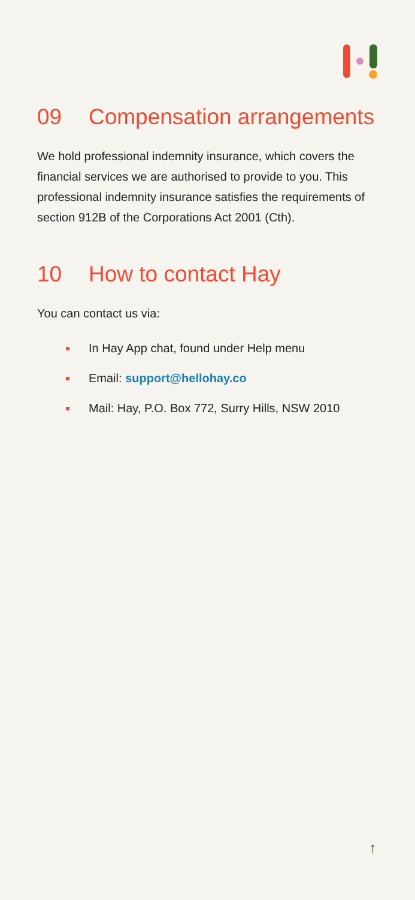09 Compensation arrangements
We hold professional indemnity insurance, which covers the financial services we are authorised to provide to you. This professional indemnity insurance satisfies the requirements of section 912B of the Corporations Act 2001 (Cth).
10 How to contact Hay
You can contact us via:
In Hay App chat, found under Help menu
Email: support@hellohay.co
Mail: Hay, P.O. Box 772, Surry Hills, NSW 2010
↑